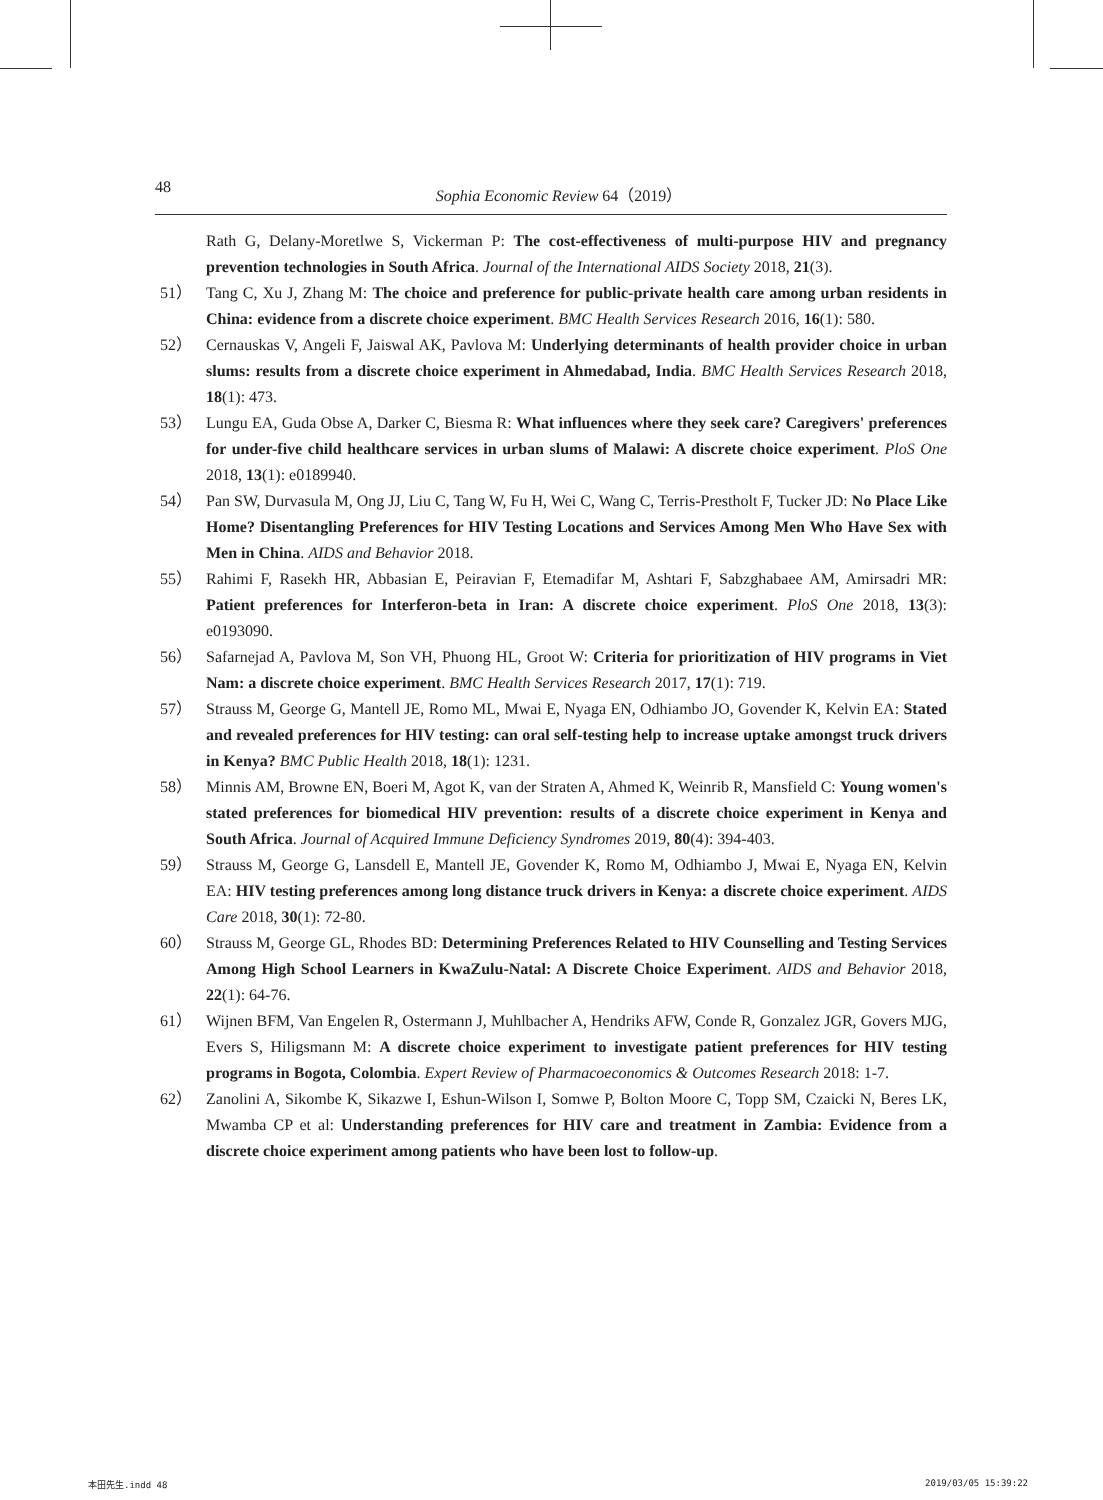48 Sophia Economic Review 64（2019）
Rath G, Delany-Moretlwe S, Vickerman P: The cost-effectiveness of multi-purpose HIV and pregnancy prevention technologies in South Africa. Journal of the International AIDS Society 2018, 21(3).
51） Tang C, Xu J, Zhang M: The choice and preference for public-private health care among urban residents in China: evidence from a discrete choice experiment. BMC Health Services Research 2016, 16(1): 580.
52） Cernauskas V, Angeli F, Jaiswal AK, Pavlova M: Underlying determinants of health provider choice in urban slums: results from a discrete choice experiment in Ahmedabad, India. BMC Health Services Research 2018, 18(1): 473.
53） Lungu EA, Guda Obse A, Darker C, Biesma R: What influences where they seek care? Caregivers' preferences for under-five child healthcare services in urban slums of Malawi: A discrete choice experiment. PloS One 2018, 13(1): e0189940.
54） Pan SW, Durvasula M, Ong JJ, Liu C, Tang W, Fu H, Wei C, Wang C, Terris-Prestholt F, Tucker JD: No Place Like Home? Disentangling Preferences for HIV Testing Locations and Services Among Men Who Have Sex with Men in China. AIDS and Behavior 2018.
55） Rahimi F, Rasekh HR, Abbasian E, Peiravian F, Etemadifar M, Ashtari F, Sabzghabaee AM, Amirsadri MR: Patient preferences for Interferon-beta in Iran: A discrete choice experiment. PloS One 2018, 13(3): e0193090.
56） Safarnejad A, Pavlova M, Son VH, Phuong HL, Groot W: Criteria for prioritization of HIV programs in Viet Nam: a discrete choice experiment. BMC Health Services Research 2017, 17(1): 719.
57） Strauss M, George G, Mantell JE, Romo ML, Mwai E, Nyaga EN, Odhiambo JO, Govender K, Kelvin EA: Stated and revealed preferences for HIV testing: can oral self-testing help to increase uptake amongst truck drivers in Kenya? BMC Public Health 2018, 18(1): 1231.
58） Minnis AM, Browne EN, Boeri M, Agot K, van der Straten A, Ahmed K, Weinrib R, Mansfield C: Young women's stated preferences for biomedical HIV prevention: results of a discrete choice experiment in Kenya and South Africa. Journal of Acquired Immune Deficiency Syndromes 2019, 80(4): 394-403.
59） Strauss M, George G, Lansdell E, Mantell JE, Govender K, Romo M, Odhiambo J, Mwai E, Nyaga EN, Kelvin EA: HIV testing preferences among long distance truck drivers in Kenya: a discrete choice experiment. AIDS Care 2018, 30(1): 72-80.
60） Strauss M, George GL, Rhodes BD: Determining Preferences Related to HIV Counselling and Testing Services Among High School Learners in KwaZulu-Natal: A Discrete Choice Experiment. AIDS and Behavior 2018, 22(1): 64-76.
61） Wijnen BFM, Van Engelen R, Ostermann J, Muhlbacher A, Hendriks AFW, Conde R, Gonzalez JGR, Govers MJG, Evers S, Hiligsmann M: A discrete choice experiment to investigate patient preferences for HIV testing programs in Bogota, Colombia. Expert Review of Pharmacoeconomics & Outcomes Research 2018: 1-7.
62） Zanolini A, Sikombe K, Sikazwe I, Eshun-Wilson I, Somwe P, Bolton Moore C, Topp SM, Czaicki N, Beres LK, Mwamba CP et al: Understanding preferences for HIV care and treatment in Zambia: Evidence from a discrete choice experiment among patients who have been lost to follow-up.
本田先生.indd 48 2019/03/05 15:39:22